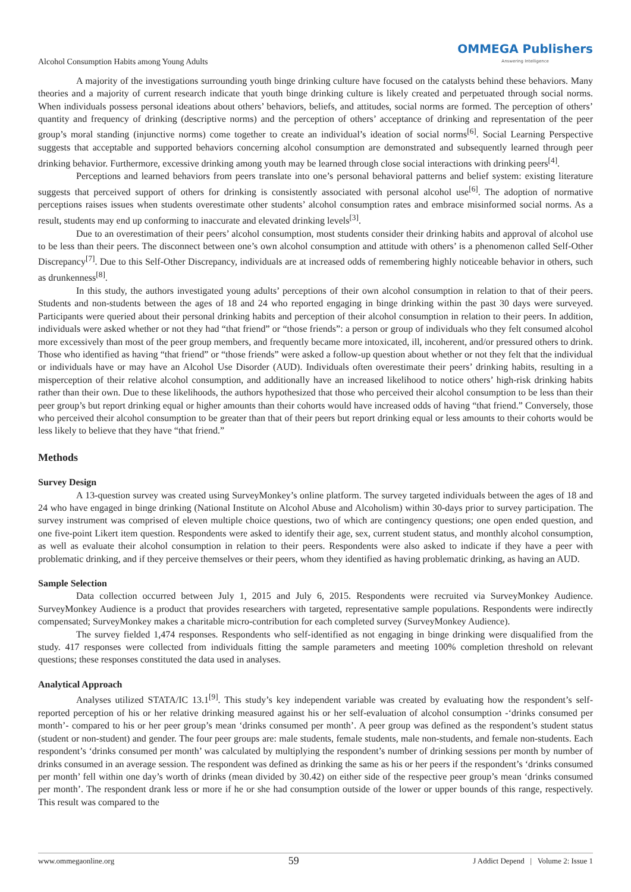Alcohol Consumption Habits among Young Adults
OMMEGA Publishers
Answering Intelligence
A majority of the investigations surrounding youth binge drinking culture have focused on the catalysts behind these behaviors. Many theories and a majority of current research indicate that youth binge drinking culture is likely created and perpetuated through social norms. When individuals possess personal ideations about others’ behaviors, beliefs, and attitudes, social norms are formed. The perception of others’ quantity and frequency of drinking (descriptive norms) and the perception of others’ acceptance of drinking and representation of the peer group’s moral standing (injunctive norms) come together to create an individual’s ideation of social norms<sup>[6]</sup>. Social Learning Perspective suggests that acceptable and supported behaviors concerning alcohol consumption are demonstrated and subsequently learned through peer drinking behavior. Furthermore, excessive drinking among youth may be learned through close social interactions with drinking peers<sup>[4]</sup>.
Perceptions and learned behaviors from peers translate into one’s personal behavioral patterns and belief system: existing literature suggests that perceived support of others for drinking is consistently associated with personal alcohol use<sup>[6]</sup>. The adoption of normative perceptions raises issues when students overestimate other students’ alcohol consumption rates and embrace misinformed social norms. As a result, students may end up conforming to inaccurate and elevated drinking levels<sup>[3]</sup>.
Due to an overestimation of their peers’ alcohol consumption, most students consider their drinking habits and approval of alcohol use to be less than their peers. The disconnect between one’s own alcohol consumption and attitude with others’ is a phenomenon called Self-Other Discrepancy<sup>[7]</sup>. Due to this Self-Other Discrepancy, individuals are at increased odds of remembering highly noticeable behavior in others, such as drunkenness<sup>[8]</sup>.
In this study, the authors investigated young adults’ perceptions of their own alcohol consumption in relation to that of their peers. Students and non-students between the ages of 18 and 24 who reported engaging in binge drinking within the past 30 days were surveyed. Participants were queried about their personal drinking habits and perception of their alcohol consumption in relation to their peers. In addition, individuals were asked whether or not they had “that friend” or “those friends”: a person or group of individuals who they felt consumed alcohol more excessively than most of the peer group members, and frequently became more intoxicated, ill, incoherent, and/or pressured others to drink. Those who identified as having “that friend” or “those friends” were asked a follow-up question about whether or not they felt that the individual or individuals have or may have an Alcohol Use Disorder (AUD). Individuals often overestimate their peers’ drinking habits, resulting in a misperception of their relative alcohol consumption, and additionally have an increased likelihood to notice others’ high-risk drinking habits rather than their own. Due to these likelihoods, the authors hypothesized that those who perceived their alcohol consumption to be less than their peer group’s but report drinking equal or higher amounts than their cohorts would have increased odds of having “that friend.” Conversely, those who perceived their alcohol consumption to be greater than that of their peers but report drinking equal or less amounts to their cohorts would be less likely to believe that they have “that friend.”
Methods
Survey Design
A 13-question survey was created using SurveyMonkey’s online platform. The survey targeted individuals between the ages of 18 and 24 who have engaged in binge drinking (National Institute on Alcohol Abuse and Alcoholism) within 30-days prior to survey participation. The survey instrument was comprised of eleven multiple choice questions, two of which are contingency questions; one open ended question, and one five-point Likert item question. Respondents were asked to identify their age, sex, current student status, and monthly alcohol consumption, as well as evaluate their alcohol consumption in relation to their peers. Respondents were also asked to indicate if they have a peer with problematic drinking, and if they perceive themselves or their peers, whom they identified as having problematic drinking, as having an AUD.
Sample Selection
Data collection occurred between July 1, 2015 and July 6, 2015. Respondents were recruited via SurveyMonkey Audience. SurveyMonkey Audience is a product that provides researchers with targeted, representative sample populations. Respondents were indirectly compensated; SurveyMonkey makes a charitable micro-contribution for each completed survey (SurveyMonkey Audience).
The survey fielded 1,474 responses. Respondents who self-identified as not engaging in binge drinking were disqualified from the study. 417 responses were collected from individuals fitting the sample parameters and meeting 100% completion threshold on relevant questions; these responses constituted the data used in analyses.
Analytical Approach
Analyses utilized STATA/IC 13.1<sup>[9]</sup>. This study’s key independent variable was created by evaluating how the respondent’s self-reported perception of his or her relative drinking measured against his or her self-evaluation of alcohol consumption -‘drinks consumed per month’- compared to his or her peer group’s mean ‘drinks consumed per month’. A peer group was defined as the respondent’s student status (student or non-student) and gender. The four peer groups are: male students, female students, male non-students, and female non-students. Each respondent’s ‘drinks consumed per month’ was calculated by multiplying the respondent’s number of drinking sessions per month by number of drinks consumed in an average session. The respondent was defined as drinking the same as his or her peers if the respondent’s ‘drinks consumed per month’ fell within one day’s worth of drinks (mean divided by 30.42) on either side of the respective peer group’s mean ‘drinks consumed per month’. The respondent drank less or more if he or she had consumption outside of the lower or upper bounds of this range, respectively. This result was compared to the
www.ommegaonline.org 59 J Addict Depend | Volume 2: Issue 1